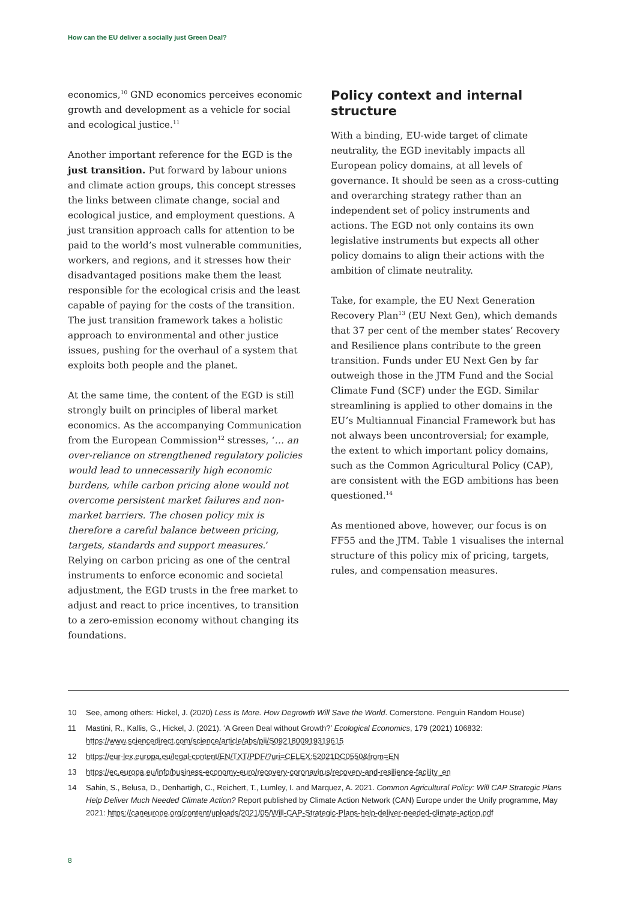How can the EU deliver a socially just Green Deal?
economics,<sup>10</sup> GND economics perceives economic growth and development as a vehicle for social and ecological justice.<sup>11</sup>
Another important reference for the EGD is the just transition. Put forward by labour unions and climate action groups, this concept stresses the links between climate change, social and ecological justice, and employment questions. A just transition approach calls for attention to be paid to the world’s most vulnerable communities, workers, and regions, and it stresses how their disadvantaged positions make them the least responsible for the ecological crisis and the least capable of paying for the costs of the transition. The just transition framework takes a holistic approach to environmental and other justice issues, pushing for the overhaul of a system that exploits both people and the planet.
At the same time, the content of the EGD is still strongly built on principles of liberal market economics. As the accompanying Communication from the European Commission<sup>12</sup> stresses, ‘… an over-reliance on strengthened regulatory policies would lead to unnecessarily high economic burdens, while carbon pricing alone would not overcome persistent market failures and non-market barriers. The chosen policy mix is therefore a careful balance between pricing, targets, standards and support measures.’ Relying on carbon pricing as one of the central instruments to enforce economic and societal adjustment, the EGD trusts in the free market to adjust and react to price incentives, to transition to a zero-emission economy without changing its foundations.
Policy context and internal structure
With a binding, EU-wide target of climate neutrality, the EGD inevitably impacts all European policy domains, at all levels of governance. It should be seen as a cross-cutting and overarching strategy rather than an independent set of policy instruments and actions. The EGD not only contains its own legislative instruments but expects all other policy domains to align their actions with the ambition of climate neutrality.
Take, for example, the EU Next Generation Recovery Plan<sup>13</sup> (EU Next Gen), which demands that 37 per cent of the member states’ Recovery and Resilience plans contribute to the green transition. Funds under EU Next Gen by far outweigh those in the JTM Fund and the Social Climate Fund (SCF) under the EGD. Similar streamlining is applied to other domains in the EU’s Multiannual Financial Framework but has not always been uncontroversial; for example, the extent to which important policy domains, such as the Common Agricultural Policy (CAP), are consistent with the EGD ambitions has been questioned.<sup>14</sup>
As mentioned above, however, our focus is on FF55 and the JTM. Table 1 visualises the internal structure of this policy mix of pricing, targets, rules, and compensation measures.
10 See, among others: Hickel, J. (2020) Less Is More. How Degrowth Will Save the World. Cornerstone. Penguin Random House)
11 Mastini, R., Kallis, G., Hickel, J. (2021). ‘A Green Deal without Growth?’ Ecological Economics, 179 (2021) 106832: https://www.sciencedirect.com/science/article/abs/pii/S0921800919319615
12 https://eur-lex.europa.eu/legal-content/EN/TXT/PDF/?uri=CELEX:52021DC0550&from=EN
13 https://ec.europa.eu/info/business-economy-euro/recovery-coronavirus/recovery-and-resilience-facility_en
14 Sahin, S., Belusa, D., Denhartigh, C., Reichert, T., Lumley, I. and Marquez, A. 2021. Common Agricultural Policy: Will CAP Strategic Plans Help Deliver Much Needed Climate Action? Report published by Climate Action Network (CAN) Europe under the Unify programme, May 2021: https://caneurope.org/content/uploads/2021/05/Will-CAP-Strategic-Plans-help-deliver-needed-climate-action.pdf
8